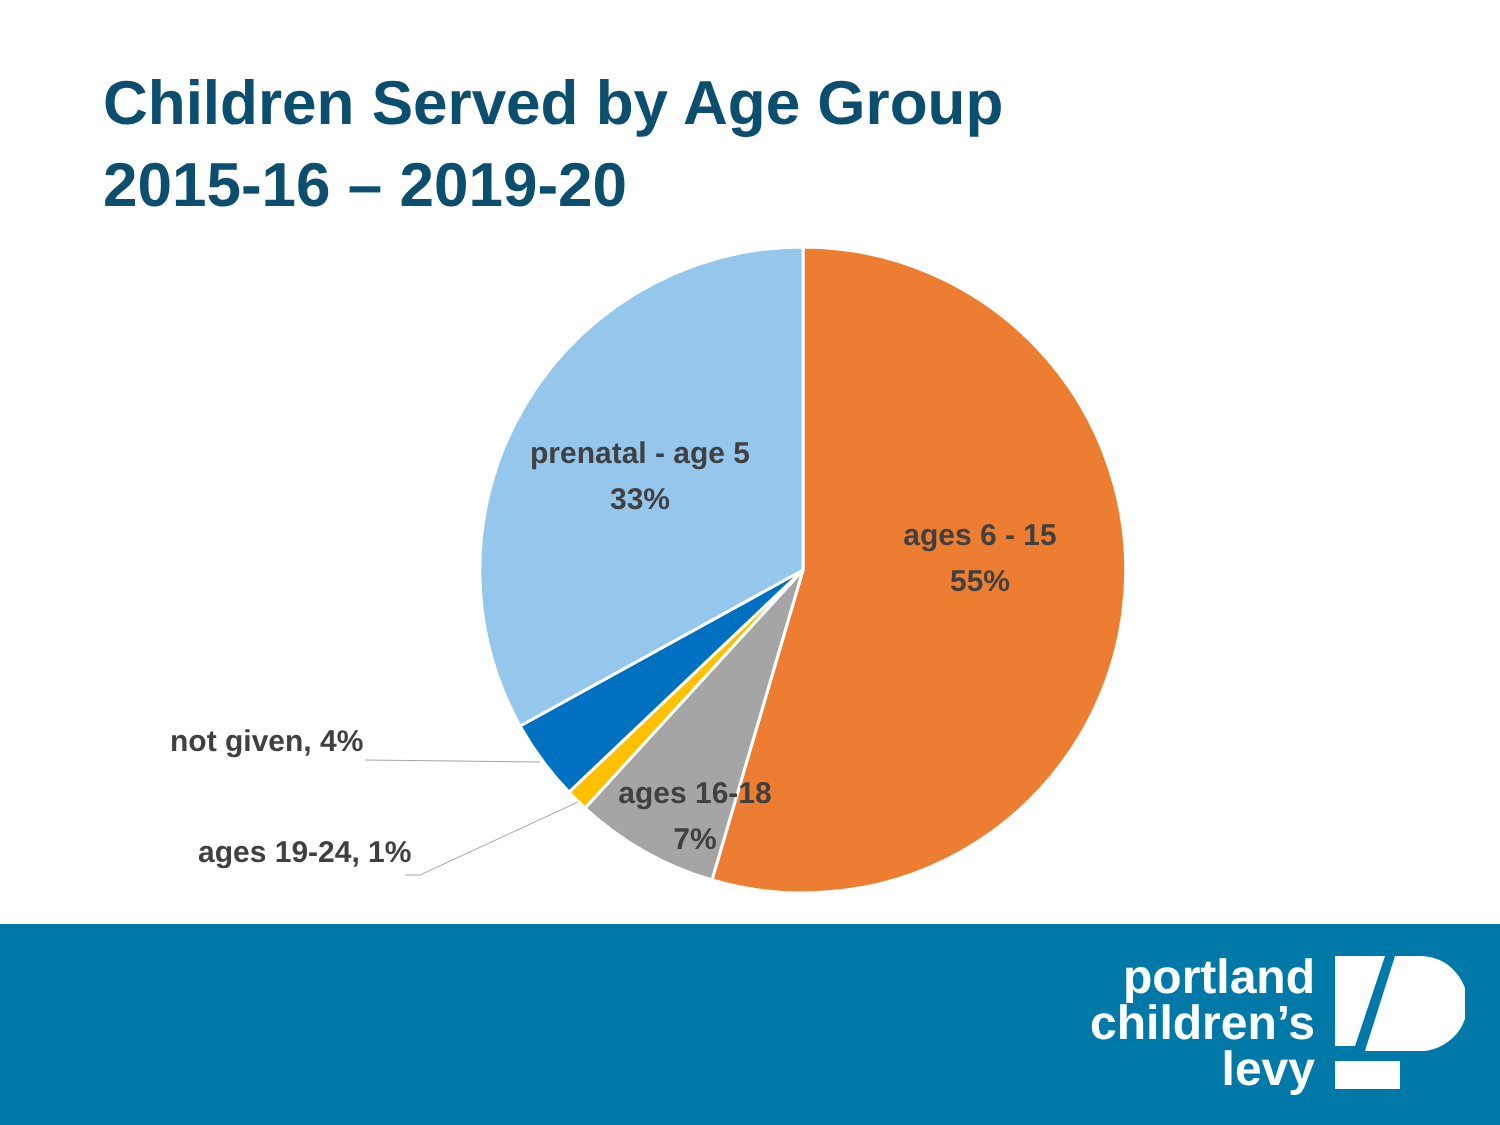Children Served by Age Group
2015-16 – 2019-20
prenatal - age 5
33%
ages 6 - 15
55%
ages 16-18
7%
not given, 4%
ages 19-24, 1%
portland
children’s
levy